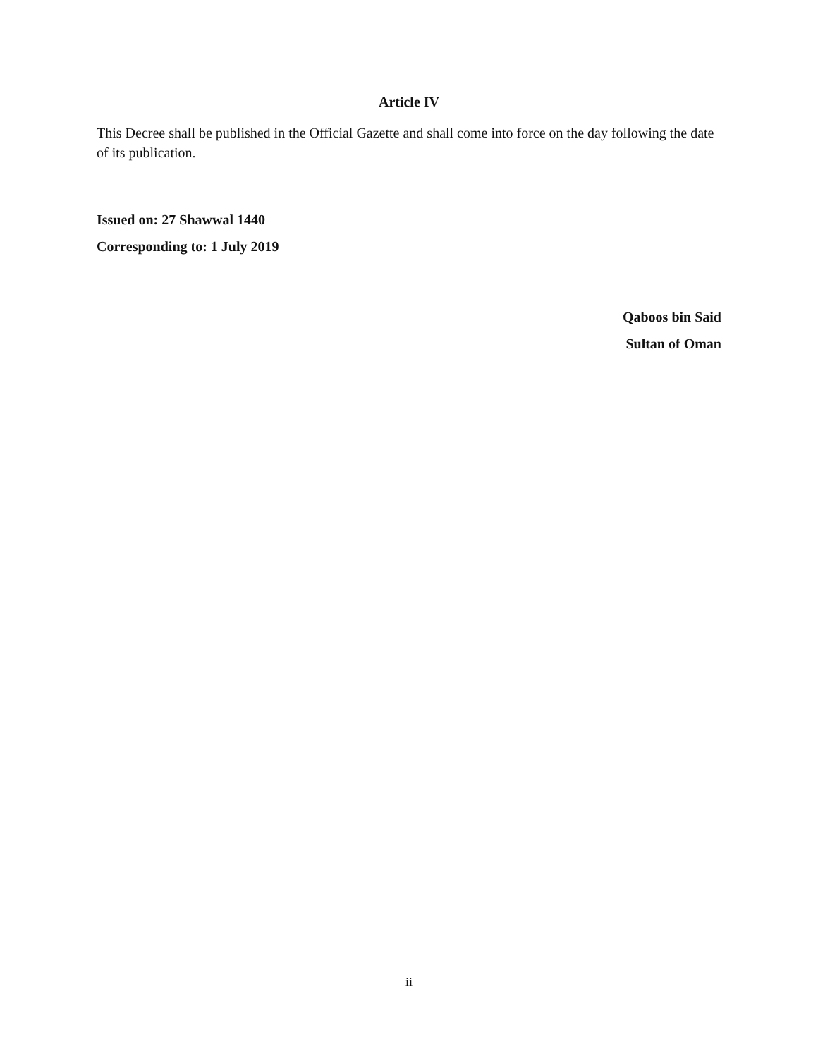Article IV
This Decree shall be published in the Official Gazette and shall come into force on the day following the date of its publication.
Issued on: 27 Shawwal 1440
Corresponding to: 1 July 2019
Qaboos bin Said
Sultan of Oman
ii